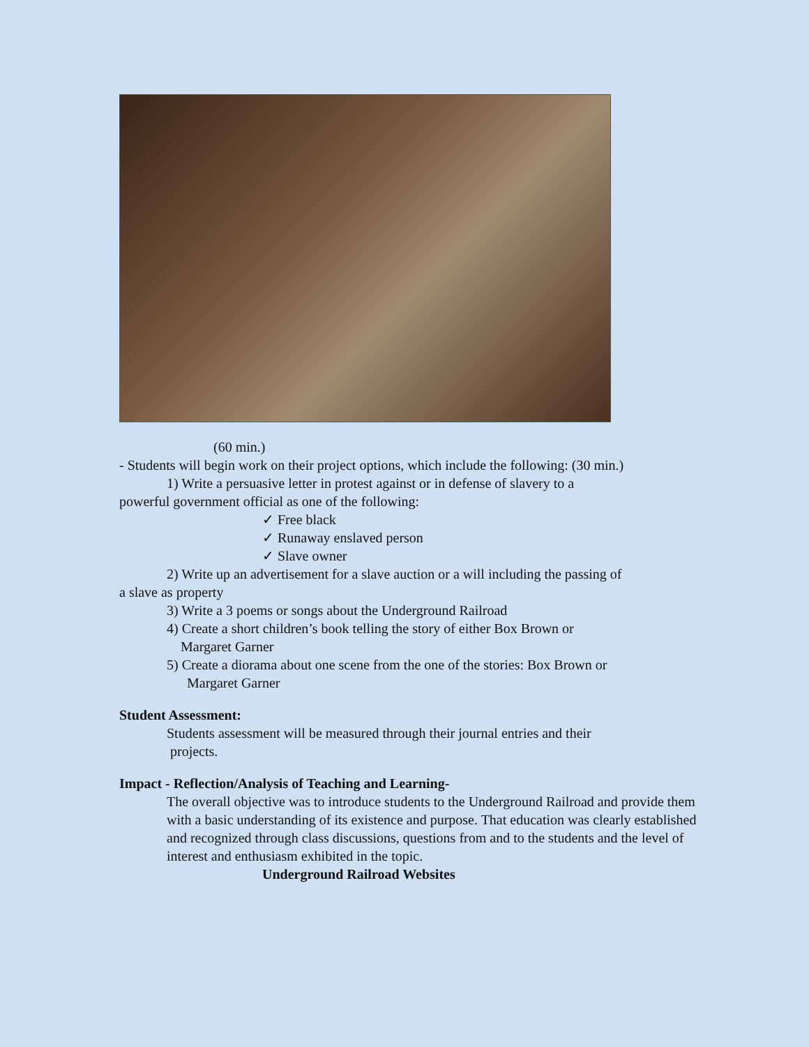(60 min.)
- Students will begin work on their project options, which include the following: (30 min.)
1) Write a persuasive letter in protest against or in defense of slavery to a
powerful government official as one of the following:
✓ Free black
✓ Runaway enslaved person
✓ Slave owner
2) Write up an advertisement for a slave auction or a will including the passing of
a slave as property
3) Write a 3 poems or songs about the Underground Railroad
4) Create a short children’s book telling the story of either Box Brown or
Margaret Garner
5) Create a diorama about one scene from the one of the stories: Box Brown or
Margaret Garner
Student Assessment:
Students assessment will be measured through their journal entries and their
projects.
Impact - Reflection/Analysis of Teaching and Learning-
The overall objective was to introduce students to the Underground Railroad and provide them with a basic understanding of its existence and purpose. That education was clearly established and recognized through class discussions, questions from and to the students and the level of interest and enthusiasm exhibited in the topic.
Underground Railroad Websites